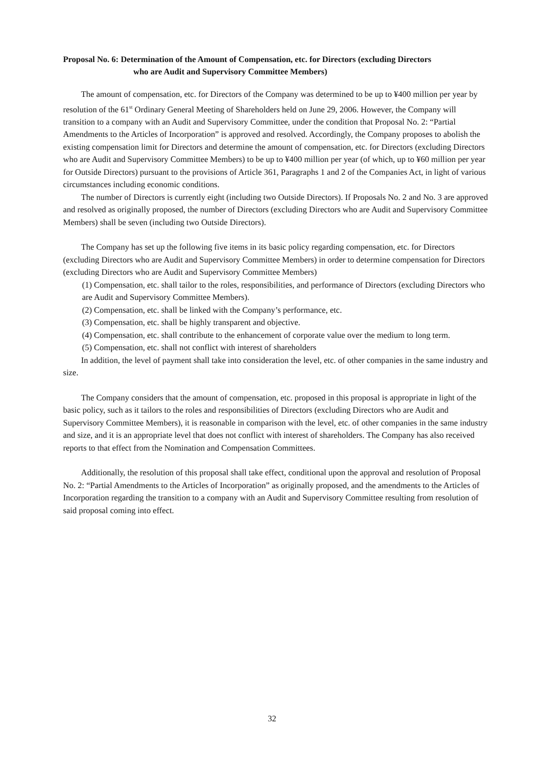Proposal No. 6: Determination of the Amount of Compensation, etc. for Directors (excluding Directors
who are Audit and Supervisory Committee Members)
The amount of compensation, etc. for Directors of the Company was determined to be up to ¥400 million per year by resolution of the 61<sup>st</sup> Ordinary General Meeting of Shareholders held on June 29, 2006. However, the Company will transition to a company with an Audit and Supervisory Committee, under the condition that Proposal No. 2: “Partial Amendments to the Articles of Incorporation” is approved and resolved. Accordingly, the Company proposes to abolish the existing compensation limit for Directors and determine the amount of compensation, etc. for Directors (excluding Directors who are Audit and Supervisory Committee Members) to be up to ¥400 million per year (of which, up to ¥60 million per year for Outside Directors) pursuant to the provisions of Article 361, Paragraphs 1 and 2 of the Companies Act, in light of various circumstances including economic conditions.
The number of Directors is currently eight (including two Outside Directors). If Proposals No. 2 and No. 3 are approved and resolved as originally proposed, the number of Directors (excluding Directors who are Audit and Supervisory Committee Members) shall be seven (including two Outside Directors).
The Company has set up the following five items in its basic policy regarding compensation, etc. for Directors (excluding Directors who are Audit and Supervisory Committee Members) in order to determine compensation for Directors (excluding Directors who are Audit and Supervisory Committee Members)
(1) Compensation, etc. shall tailor to the roles, responsibilities, and performance of Directors (excluding Directors who are Audit and Supervisory Committee Members).
(2) Compensation, etc. shall be linked with the Company’s performance, etc.
(3) Compensation, etc. shall be highly transparent and objective.
(4) Compensation, etc. shall contribute to the enhancement of corporate value over the medium to long term.
(5) Compensation, etc. shall not conflict with interest of shareholders
In addition, the level of payment shall take into consideration the level, etc. of other companies in the same industry and size.
The Company considers that the amount of compensation, etc. proposed in this proposal is appropriate in light of the basic policy, such as it tailors to the roles and responsibilities of Directors (excluding Directors who are Audit and Supervisory Committee Members), it is reasonable in comparison with the level, etc. of other companies in the same industry and size, and it is an appropriate level that does not conflict with interest of shareholders. The Company has also received reports to that effect from the Nomination and Compensation Committees.
Additionally, the resolution of this proposal shall take effect, conditional upon the approval and resolution of Proposal No. 2: “Partial Amendments to the Articles of Incorporation” as originally proposed, and the amendments to the Articles of Incorporation regarding the transition to a company with an Audit and Supervisory Committee resulting from resolution of said proposal coming into effect.
32